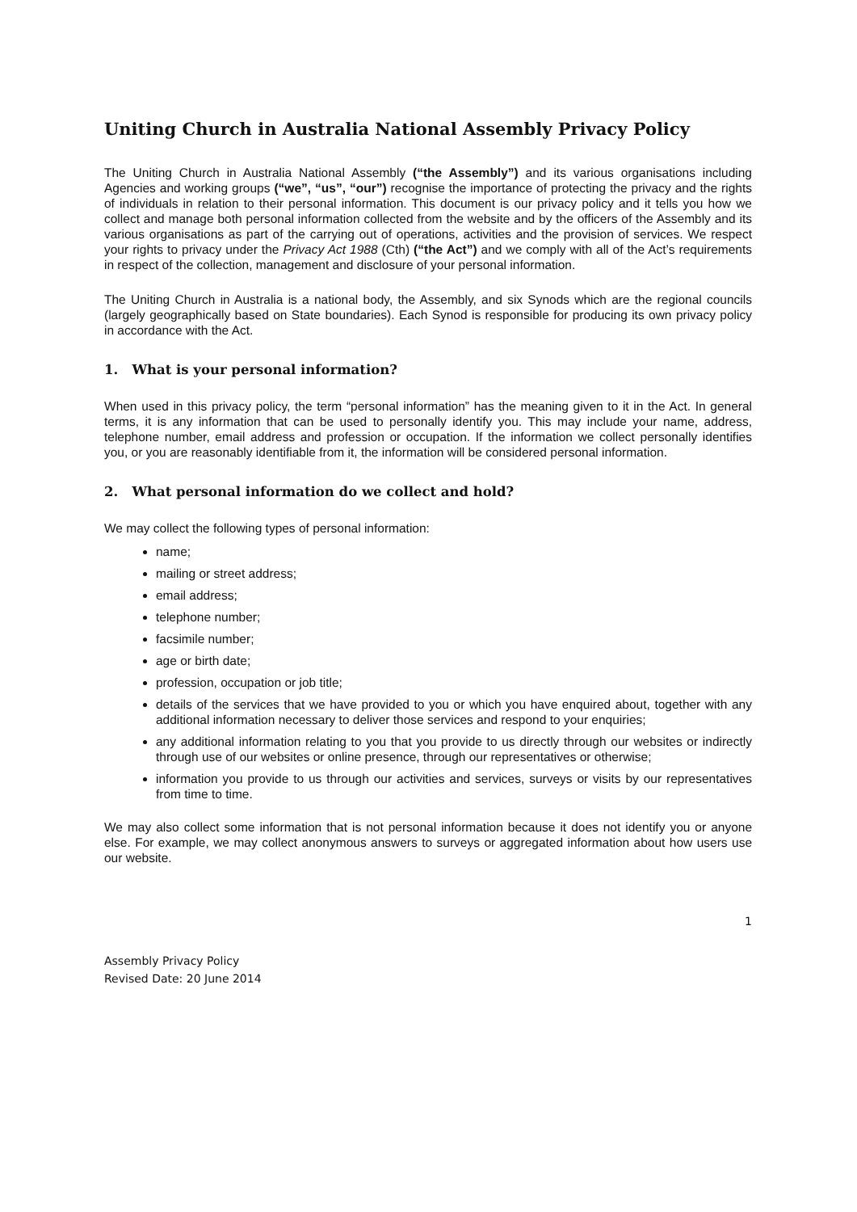Uniting Church in Australia National Assembly Privacy Policy
The Uniting Church in Australia National Assembly (“the Assembly”) and its various organisations including Agencies and working groups (“we”, “us”, “our”) recognise the importance of protecting the privacy and the rights of individuals in relation to their personal information. This document is our privacy policy and it tells you how we collect and manage both personal information collected from the website and by the officers of the Assembly and its various organisations as part of the carrying out of operations, activities and the provision of services. We respect your rights to privacy under the Privacy Act 1988 (Cth) (“the Act”) and we comply with all of the Act’s requirements in respect of the collection, management and disclosure of your personal information.
The Uniting Church in Australia is a national body, the Assembly, and six Synods which are the regional councils (largely geographically based on State boundaries). Each Synod is responsible for producing its own privacy policy in accordance with the Act.
1. What is your personal information?
When used in this privacy policy, the term “personal information” has the meaning given to it in the Act. In general terms, it is any information that can be used to personally identify you. This may include your name, address, telephone number, email address and profession or occupation. If the information we collect personally identifies you, or you are reasonably identifiable from it, the information will be considered personal information.
2. What personal information do we collect and hold?
We may collect the following types of personal information:
name;
mailing or street address;
email address;
telephone number;
facsimile number;
age or birth date;
profession, occupation or job title;
details of the services that we have provided to you or which you have enquired about, together with any additional information necessary to deliver those services and respond to your enquiries;
any additional information relating to you that you provide to us directly through our websites or indirectly through use of our websites or online presence, through our representatives or otherwise;
information you provide to us through our activities and services, surveys or visits by our representatives from time to time.
We may also collect some information that is not personal information because it does not identify you or anyone else. For example, we may collect anonymous answers to surveys or aggregated information about how users use our website.
1
Assembly Privacy Policy
Revised Date: 20 June 2014